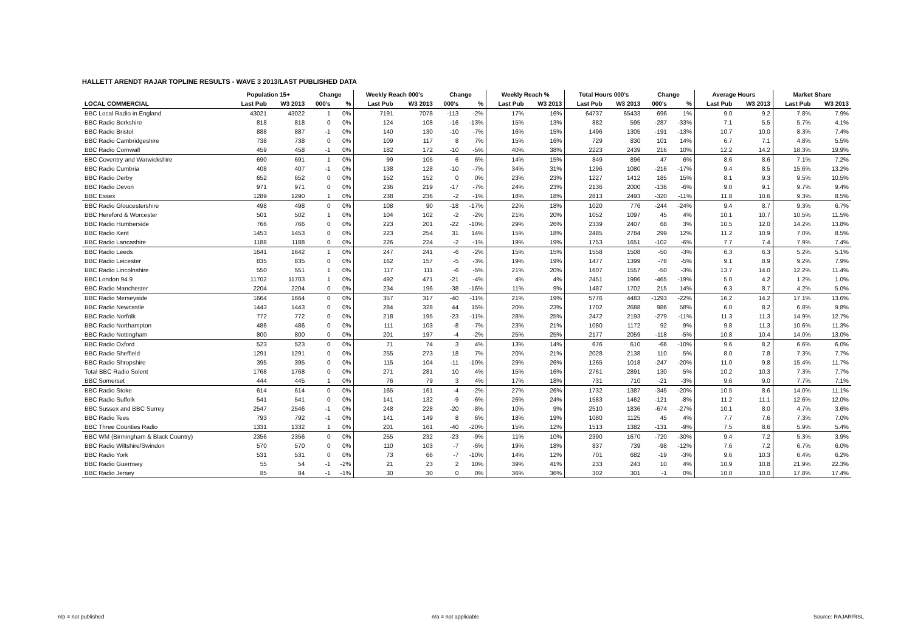HALLETT ARENDT RAJAR TOPLINE RESULTS - WAVE 3 2013/LAST PUBLISHED DATA
| | Population 15+ | | Change | | Weekly Reach 000's | | Change | | Weekly Reach % | | Total Hours 000's | | Change | | Average Hours | | Market Share | |
| --- | --- | --- | --- | --- | --- | --- | --- | --- | --- | --- | --- | --- | --- | --- | --- | --- | --- | --- |
| LOCAL COMMERCIAL | Last Pub | W3 2013 | 000's | % | Last Pub | W3 2013 | 000's | % | Last Pub | W3 2013 | Last Pub | W3 2013 | 000's | % | Last Pub | W3 2013 | Last Pub | W3 2013 |
| BBC Local Radio in England | 43021 | 43022 | 1 | 0% | 7191 | 7078 | -113 | -2% | 17% | 16% | 64737 | 65433 | 696 | 1% | 9.0 | 9.2 | 7.8% | 7.9% |
| BBC Radio Berkshire | 818 | 818 | 0 | 0% | 124 | 108 | -16 | -13% | 15% | 13% | 882 | 595 | -287 | -33% | 7.1 | 5.5 | 5.7% | 4.1% |
| BBC Radio Bristol | 888 | 887 | -1 | 0% | 140 | 130 | -10 | -7% | 16% | 15% | 1496 | 1305 | -191 | -13% | 10.7 | 10.0 | 8.3% | 7.4% |
| BBC Radio Cambridgeshire | 738 | 738 | 0 | 0% | 109 | 117 | 8 | 7% | 15% | 16% | 729 | 830 | 101 | 14% | 6.7 | 7.1 | 4.8% | 5.5% |
| BBC Radio Cornwall | 459 | 458 | -1 | 0% | 182 | 172 | -10 | -5% | 40% | 38% | 2223 | 2439 | 216 | 10% | 12.2 | 14.2 | 18.3% | 19.9% |
| BBC Coventry and Warwickshire | 690 | 691 | 1 | 0% | 99 | 105 | 6 | 6% | 14% | 15% | 849 | 896 | 47 | 6% | 8.6 | 8.6 | 7.1% | 7.2% |
| BBC Radio Cumbria | 408 | 407 | -1 | 0% | 138 | 128 | -10 | -7% | 34% | 31% | 1296 | 1080 | -216 | -17% | 9.4 | 8.5 | 15.6% | 13.2% |
| BBC Radio Derby | 652 | 652 | 0 | 0% | 152 | 152 | 0 | 0% | 23% | 23% | 1227 | 1412 | 185 | 15% | 8.1 | 9.3 | 9.5% | 10.5% |
| BBC Radio Devon | 971 | 971 | 0 | 0% | 236 | 219 | -17 | -7% | 24% | 23% | 2136 | 2000 | -136 | -6% | 9.0 | 9.1 | 9.7% | 9.4% |
| BBC Essex | 1289 | 1290 | 1 | 0% | 238 | 236 | -2 | -1% | 18% | 18% | 2813 | 2493 | -320 | -11% | 11.8 | 10.6 | 9.3% | 8.5% |
| BBC Radio Gloucestershire | 498 | 498 | 0 | 0% | 108 | 90 | -18 | -17% | 22% | 18% | 1020 | 776 | -244 | -24% | 9.4 | 8.7 | 9.3% | 6.7% |
| BBC Hereford & Worcester | 501 | 502 | 1 | 0% | 104 | 102 | -2 | -2% | 21% | 20% | 1052 | 1097 | 45 | 4% | 10.1 | 10.7 | 10.5% | 11.5% |
| BBC Radio Humberside | 766 | 766 | 0 | 0% | 223 | 201 | -22 | -10% | 29% | 26% | 2339 | 2407 | 68 | 3% | 10.5 | 12.0 | 14.2% | 13.8% |
| BBC Radio Kent | 1453 | 1453 | 0 | 0% | 223 | 254 | 31 | 14% | 15% | 18% | 2485 | 2784 | 299 | 12% | 11.2 | 10.9 | 7.0% | 8.5% |
| BBC Radio Lancashire | 1188 | 1188 | 0 | 0% | 226 | 224 | -2 | -1% | 19% | 19% | 1753 | 1651 | -102 | -6% | 7.7 | 7.4 | 7.9% | 7.4% |
| BBC Radio Leeds | 1641 | 1642 | 1 | 0% | 247 | 241 | -6 | -2% | 15% | 15% | 1558 | 1508 | -50 | -3% | 6.3 | 6.3 | 5.2% | 5.1% |
| BBC Radio Leicester | 835 | 835 | 0 | 0% | 162 | 157 | -5 | -3% | 19% | 19% | 1477 | 1399 | -78 | -5% | 9.1 | 8.9 | 9.2% | 7.9% |
| BBC Radio Lincolnshire | 550 | 551 | 1 | 0% | 117 | 111 | -6 | -5% | 21% | 20% | 1607 | 1557 | -50 | -3% | 13.7 | 14.0 | 12.2% | 11.4% |
| BBC London 94.9 | 11702 | 11703 | 1 | 0% | 492 | 471 | -21 | -4% | 4% | 4% | 2451 | 1986 | -465 | -19% | 5.0 | 4.2 | 1.2% | 1.0% |
| BBC Radio Manchester | 2204 | 2204 | 0 | 0% | 234 | 196 | -38 | -16% | 11% | 9% | 1487 | 1702 | 215 | 14% | 6.3 | 8.7 | 4.2% | 5.0% |
| BBC Radio Merseyside | 1664 | 1664 | 0 | 0% | 357 | 317 | -40 | -11% | 21% | 19% | 5776 | 4483 | -1293 | -22% | 16.2 | 14.2 | 17.1% | 13.6% |
| BBC Radio Newcastle | 1443 | 1443 | 0 | 0% | 284 | 328 | 44 | 15% | 20% | 23% | 1702 | 2688 | 986 | 58% | 6.0 | 8.2 | 6.8% | 9.8% |
| BBC Radio Norfolk | 772 | 772 | 0 | 0% | 218 | 195 | -23 | -11% | 28% | 25% | 2472 | 2193 | -279 | -11% | 11.3 | 11.3 | 14.9% | 12.7% |
| BBC Radio Northampton | 486 | 486 | 0 | 0% | 111 | 103 | -8 | -7% | 23% | 21% | 1080 | 1172 | 92 | 9% | 9.8 | 11.3 | 10.6% | 11.3% |
| BBC Radio Nottingham | 800 | 800 | 0 | 0% | 201 | 197 | -4 | -2% | 25% | 25% | 2177 | 2059 | -118 | -5% | 10.8 | 10.4 | 14.0% | 13.0% |
| BBC Radio Oxford | 523 | 523 | 0 | 0% | 71 | 74 | 3 | 4% | 13% | 14% | 676 | 610 | -66 | -10% | 9.6 | 8.2 | 6.6% | 6.0% |
| BBC Radio Sheffield | 1291 | 1291 | 0 | 0% | 255 | 273 | 18 | 7% | 20% | 21% | 2028 | 2138 | 110 | 5% | 8.0 | 7.8 | 7.3% | 7.7% |
| BBC Radio Shropshire | 395 | 395 | 0 | 0% | 115 | 104 | -11 | -10% | 29% | 26% | 1265 | 1018 | -247 | -20% | 11.0 | 9.8 | 15.4% | 11.7% |
| Total BBC Radio Solent | 1768 | 1768 | 0 | 0% | 271 | 281 | 10 | 4% | 15% | 16% | 2761 | 2891 | 130 | 5% | 10.2 | 10.3 | 7.3% | 7.7% |
| BBC Somerset | 444 | 445 | 1 | 0% | 76 | 79 | 3 | 4% | 17% | 18% | 731 | 710 | -21 | -3% | 9.6 | 9.0 | 7.7% | 7.1% |
| BBC Radio Stoke | 614 | 614 | 0 | 0% | 165 | 161 | -4 | -2% | 27% | 26% | 1732 | 1387 | -345 | -20% | 10.5 | 8.6 | 14.0% | 11.1% |
| BBC Radio Suffolk | 541 | 541 | 0 | 0% | 141 | 132 | -9 | -6% | 26% | 24% | 1583 | 1462 | -121 | -8% | 11.2 | 11.1 | 12.6% | 12.0% |
| BBC Sussex and BBC Surrey | 2547 | 2546 | -1 | 0% | 248 | 228 | -20 | -8% | 10% | 9% | 2510 | 1836 | -674 | -27% | 10.1 | 8.0 | 4.7% | 3.6% |
| BBC Radio Tees | 793 | 792 | -1 | 0% | 141 | 149 | 8 | 6% | 18% | 19% | 1080 | 1125 | 45 | 4% | 7.7 | 7.6 | 7.3% | 7.0% |
| BBC Three Counties Radio | 1331 | 1332 | 1 | 0% | 201 | 161 | -40 | -20% | 15% | 12% | 1513 | 1382 | -131 | -9% | 7.5 | 8.6 | 5.9% | 5.4% |
| BBC WM (Birmingham & Black Country) | 2356 | 2356 | 0 | 0% | 255 | 232 | -23 | -9% | 11% | 10% | 2390 | 1670 | -720 | -30% | 9.4 | 7.2 | 5.3% | 3.9% |
| BBC Radio Wiltshire/Swindon | 570 | 570 | 0 | 0% | 110 | 103 | -7 | -6% | 19% | 18% | 837 | 739 | -98 | -12% | 7.6 | 7.2 | 6.7% | 6.0% |
| BBC Radio York | 531 | 531 | 0 | 0% | 73 | 66 | -7 | -10% | 14% | 12% | 701 | 682 | -19 | -3% | 9.6 | 10.3 | 6.4% | 6.2% |
| BBC Radio Guernsey | 55 | 54 | -1 | -2% | 21 | 23 | 2 | 10% | 39% | 41% | 233 | 243 | 10 | 4% | 10.9 | 10.8 | 21.9% | 22.3% |
| BBC Radio Jersey | 85 | 84 | -1 | -1% | 30 | 30 | 0 | 0% | 36% | 36% | 302 | 301 | -1 | 0% | 10.0 | 10.0 | 17.8% | 17.4% |
n/p = not published n/a = not applicable Source: RAJAR/RSL